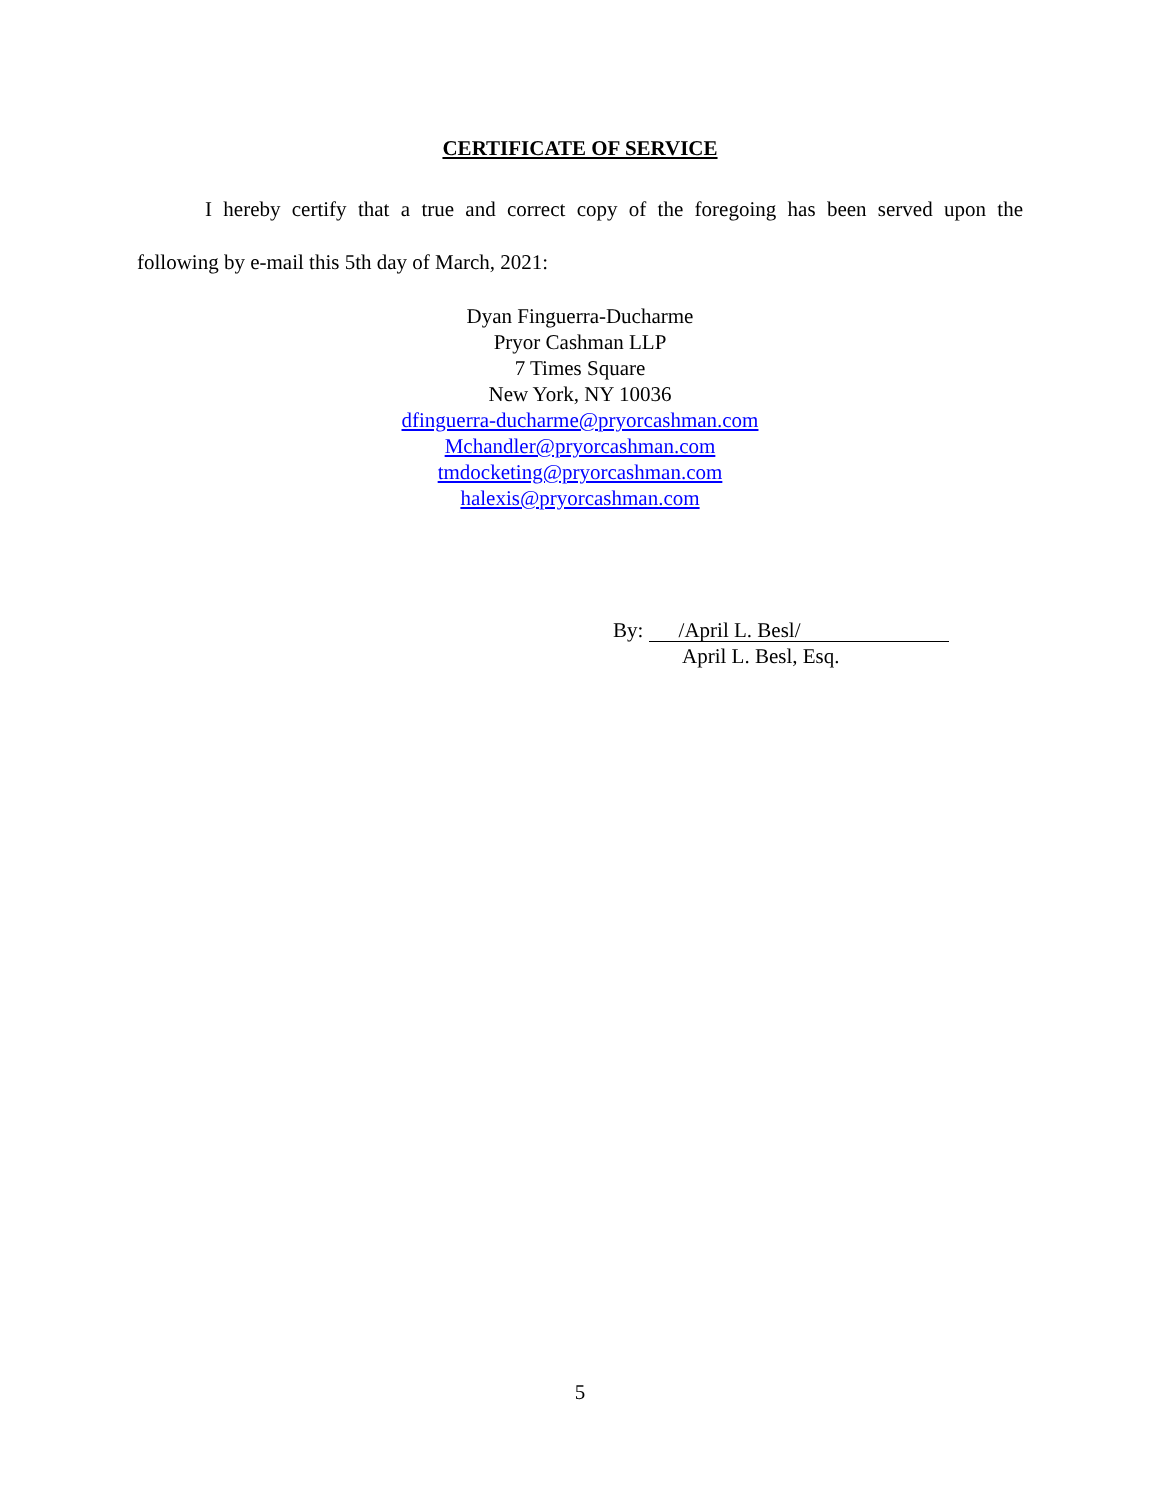CERTIFICATE OF SERVICE
I hereby certify that a true and correct copy of the foregoing has been served upon the
following by e-mail this 5th day of March, 2021:
Dyan Finguerra-Ducharme
Pryor Cashman LLP
7 Times Square
New York, NY 10036
dfinguerra-ducharme@pryorcashman.com
Mchandler@pryorcashman.com
tmdocketing@pryorcashman.com
halexis@pryorcashman.com
By: /April L. Besl/
April L. Besl, Esq.
5